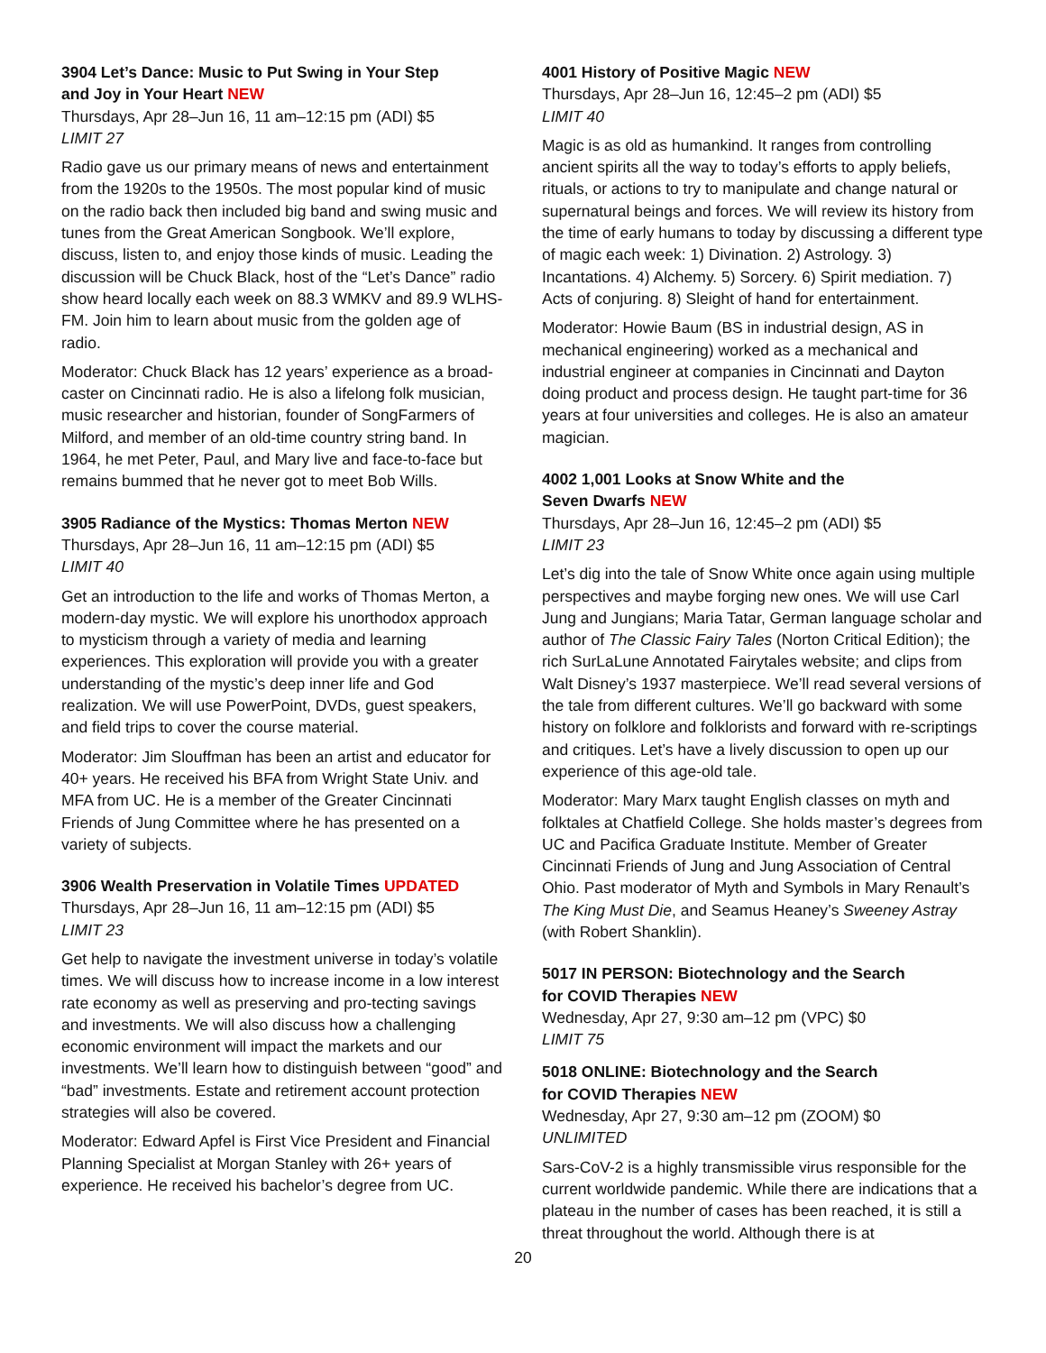3904 Let’s Dance: Music to Put Swing in Your Step
and Joy in Your Heart NEW
Thursdays, Apr 28–Jun 16, 11 am–12:15 pm (ADI) $5
LIMIT 27
Radio gave us our primary means of news and entertainment from the 1920s to the 1950s. The most popular kind of music on the radio back then included big band and swing music and tunes from the Great American Songbook. We’ll explore, discuss, listen to, and enjoy those kinds of music. Leading the discussion will be Chuck Black, host of the “Let’s Dance” radio show heard locally each week on 88.3 WMKV and 89.9 WLHS-FM. Join him to learn about music from the golden age of radio.
Moderator: Chuck Black has 12 years’ experience as a broad-caster on Cincinnati radio. He is also a lifelong folk musician, music researcher and historian, founder of SongFarmers of Milford, and member of an old-time country string band. In 1964, he met Peter, Paul, and Mary live and face-to-face but remains bummed that he never got to meet Bob Wills.
3905 Radiance of the Mystics: Thomas Merton NEW
Thursdays, Apr 28–Jun 16, 11 am–12:15 pm (ADI) $5
LIMIT 40
Get an introduction to the life and works of Thomas Merton, a modern-day mystic. We will explore his unorthodox approach to mysticism through a variety of media and learning experiences. This exploration will provide you with a greater understanding of the mystic’s deep inner life and God realization. We will use PowerPoint, DVDs, guest speakers, and field trips to cover the course material.
Moderator: Jim Slouffman has been an artist and educator for 40+ years. He received his BFA from Wright State Univ. and MFA from UC. He is a member of the Greater Cincinnati Friends of Jung Committee where he has presented on a variety of subjects.
3906 Wealth Preservation in Volatile Times UPDATED
Thursdays, Apr 28–Jun 16, 11 am–12:15 pm (ADI) $5
LIMIT 23
Get help to navigate the investment universe in today’s volatile times. We will discuss how to increase income in a low interest rate economy as well as preserving and pro-tecting savings and investments. We will also discuss how a challenging economic environment will impact the markets and our investments. We’ll learn how to distinguish between “good” and “bad” investments. Estate and retirement account protection strategies will also be covered.
Moderator: Edward Apfel is First Vice President and Financial Planning Specialist at Morgan Stanley with 26+ years of experience. He received his bachelor’s degree from UC.
4001 History of Positive Magic NEW
Thursdays, Apr 28–Jun 16, 12:45–2 pm (ADI) $5
LIMIT 40
Magic is as old as humankind. It ranges from controlling ancient spirits all the way to today’s efforts to apply beliefs, rituals, or actions to try to manipulate and change natural or supernatural beings and forces. We will review its history from the time of early humans to today by discussing a different type of magic each week: 1) Divination. 2) Astrology. 3) Incantations. 4) Alchemy. 5) Sorcery. 6) Spirit mediation. 7) Acts of conjuring. 8) Sleight of hand for entertainment.
Moderator: Howie Baum (BS in industrial design, AS in mechanical engineering) worked as a mechanical and industrial engineer at companies in Cincinnati and Dayton doing product and process design. He taught part-time for 36 years at four universities and colleges. He is also an amateur magician.
4002 1,001 Looks at Snow White and the
Seven Dwarfs NEW
Thursdays, Apr 28–Jun 16, 12:45–2 pm (ADI) $5
LIMIT 23
Let’s dig into the tale of Snow White once again using multiple perspectives and maybe forging new ones. We will use Carl Jung and Jungians; Maria Tatar, German language scholar and author of The Classic Fairy Tales (Norton Critical Edition); the rich SurLaLune Annotated Fairytales website; and clips from Walt Disney’s 1937 masterpiece. We’ll read several versions of the tale from different cultures. We’ll go backward with some history on folklore and folklorists and forward with re-scriptings and critiques. Let’s have a lively discussion to open up our experience of this age-old tale.
Moderator: Mary Marx taught English classes on myth and folktales at Chatfield College. She holds master’s degrees from UC and Pacifica Graduate Institute. Member of Greater Cincinnati Friends of Jung and Jung Association of Central Ohio. Past moderator of Myth and Symbols in Mary Renault’s The King Must Die, and Seamus Heaney’s Sweeney Astray (with Robert Shanklin).
5017 IN PERSON: Biotechnology and the Search
for COVID Therapies NEW
Wednesday, Apr 27, 9:30 am–12 pm (VPC) $0
LIMIT 75
5018 ONLINE: Biotechnology and the Search
for COVID Therapies NEW
Wednesday, Apr 27, 9:30 am–12 pm (ZOOM) $0
UNLIMITED
Sars-CoV-2 is a highly transmissible virus responsible for the current worldwide pandemic. While there are indications that a plateau in the number of cases has been reached, it is still a threat throughout the world. Although there is at
20